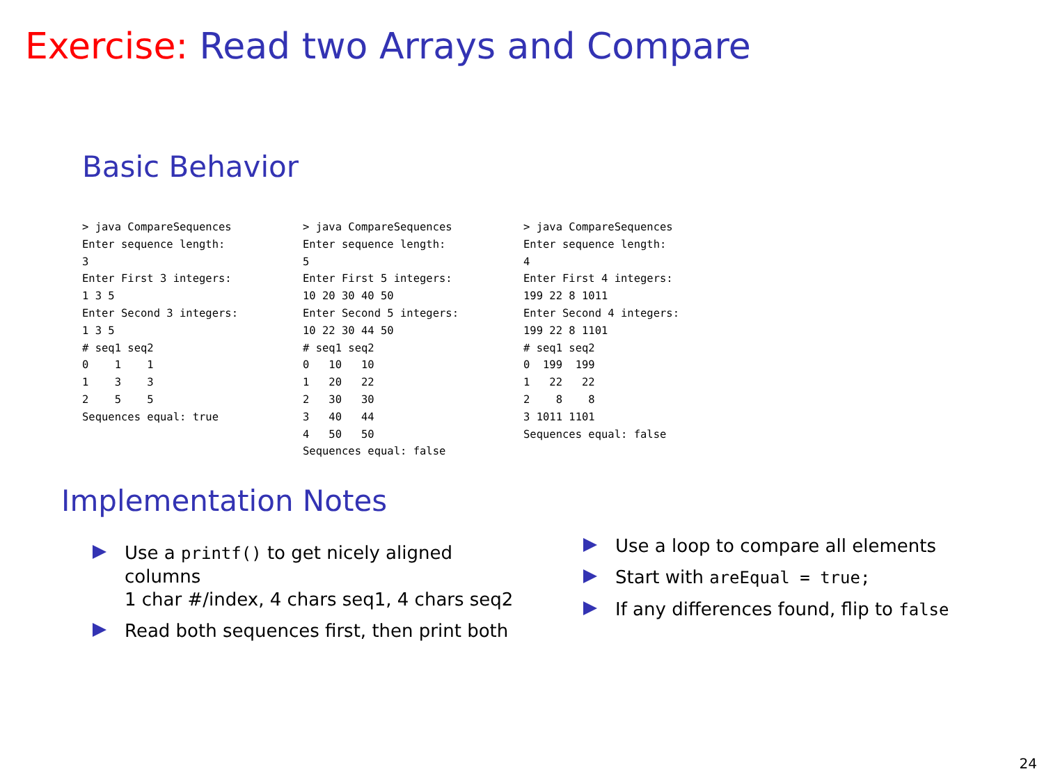Exercise: Read two Arrays and Compare
Basic Behavior
> java CompareSequences
Enter sequence length:
3
Enter First 3 integers:
1 3 5
Enter Second 3 integers:
1 3 5
# seq1 seq2
0    1    1
1    3    3
2    5    5
Sequences equal: true
> java CompareSequences
Enter sequence length:
5
Enter First 5 integers:
10 20 30 40 50
Enter Second 5 integers:
10 22 30 44 50
# seq1 seq2
0   10   10
1   20   22
2   30   30
3   40   44
4   50   50
Sequences equal: false
> java CompareSequences
Enter sequence length:
4
Enter First 4 integers:
199 22 8 1011
Enter Second 4 integers:
199 22 8 1101
# seq1 seq2
0  199  199
1   22   22
2    8    8
3 1011 1101
Sequences equal: false
Implementation Notes
Use a printf() to get nicely aligned columns
1 char #/index, 4 chars seq1, 4 chars seq2
Read both sequences first, then print both
Use a loop to compare all elements
Start with areEqual = true;
If any differences found, flip to false
24